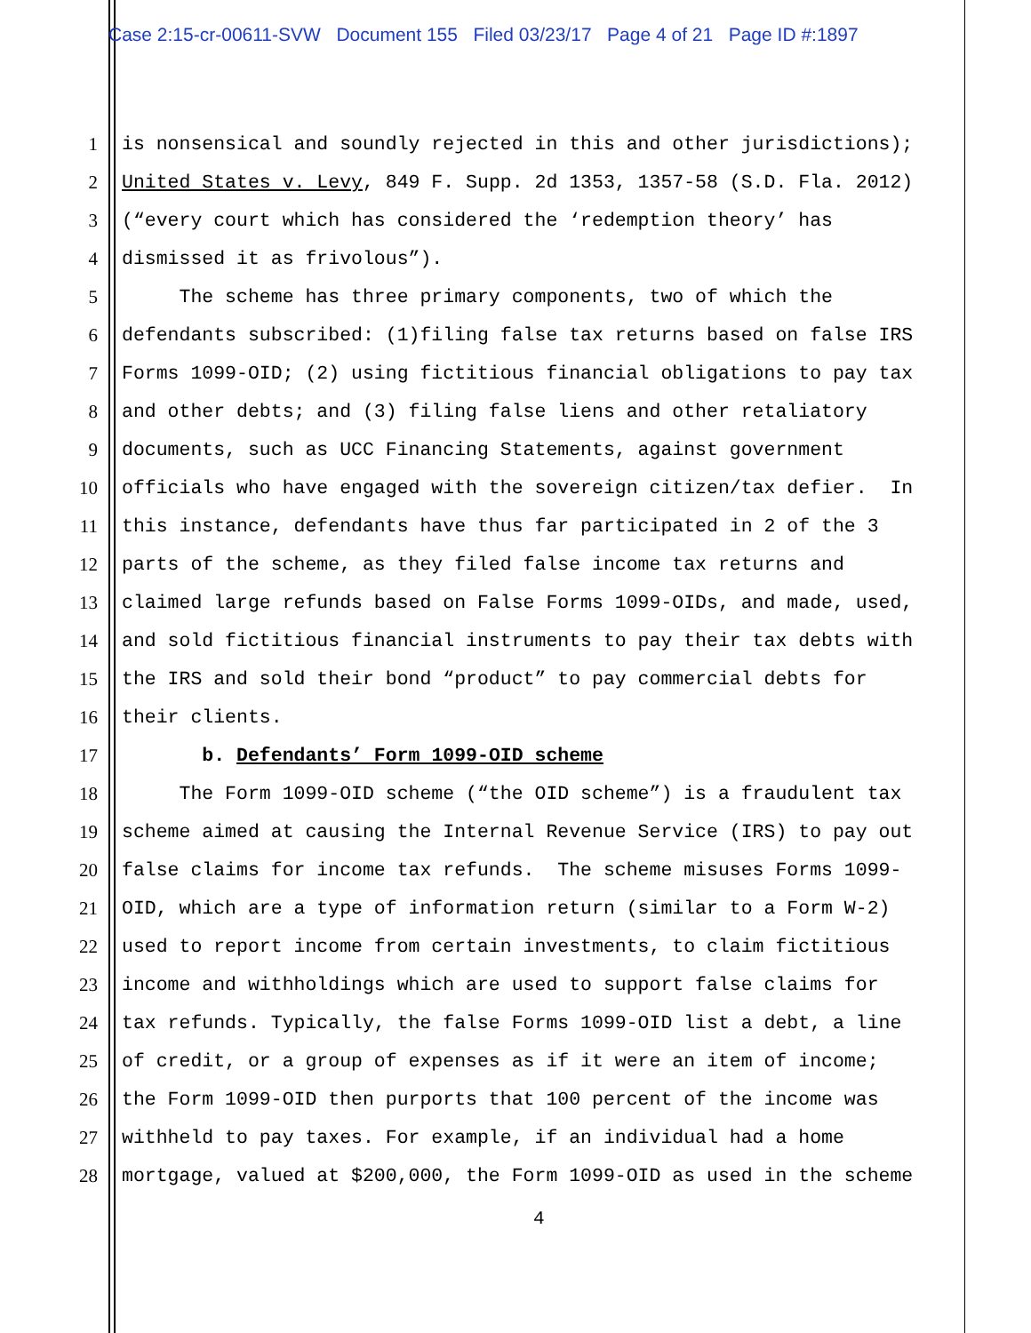Case 2:15-cr-00611-SVW Document 155 Filed 03/23/17 Page 4 of 21 Page ID #:1897
1 is nonsensical and soundly rejected in this and other jurisdictions);
2 United States v. Levy, 849 F. Supp. 2d 1353, 1357-58 (S.D. Fla. 2012)
3 (“every court which has considered the ‘redemption theory’ has
4 dismissed it as frivolous”).
5 The scheme has three primary components, two of which the
6 defendants subscribed: (1)filing false tax returns based on false IRS
7 Forms 1099-OID; (2) using fictitious financial obligations to pay tax
8 and other debts; and (3) filing false liens and other retaliatory
9 documents, such as UCC Financing Statements, against government
10 officials who have engaged with the sovereign citizen/tax defier. In
11 this instance, defendants have thus far participated in 2 of the 3
12 parts of the scheme, as they filed false income tax returns and
13 claimed large refunds based on False Forms 1099-OIDs, and made, used,
14 and sold fictitious financial instruments to pay their tax debts with
15 the IRS and sold their bond “product” to pay commercial debts for
16 their clients.
17 b. Defendants’ Form 1099-OID scheme
18 The Form 1099-OID scheme (“the OID scheme”) is a fraudulent tax
19 scheme aimed at causing the Internal Revenue Service (IRS) to pay out
20 false claims for income tax refunds. The scheme misuses Forms 1099-
21 OID, which are a type of information return (similar to a Form W-2)
22 used to report income from certain investments, to claim fictitious
23 income and withholdings which are used to support false claims for
24 tax refunds. Typically, the false Forms 1099-OID list a debt, a line
25 of credit, or a group of expenses as if it were an item of income;
26 the Form 1099-OID then purports that 100 percent of the income was
27 withheld to pay taxes. For example, if an individual had a home
28 mortgage, valued at $200,000, the Form 1099-OID as used in the scheme
4